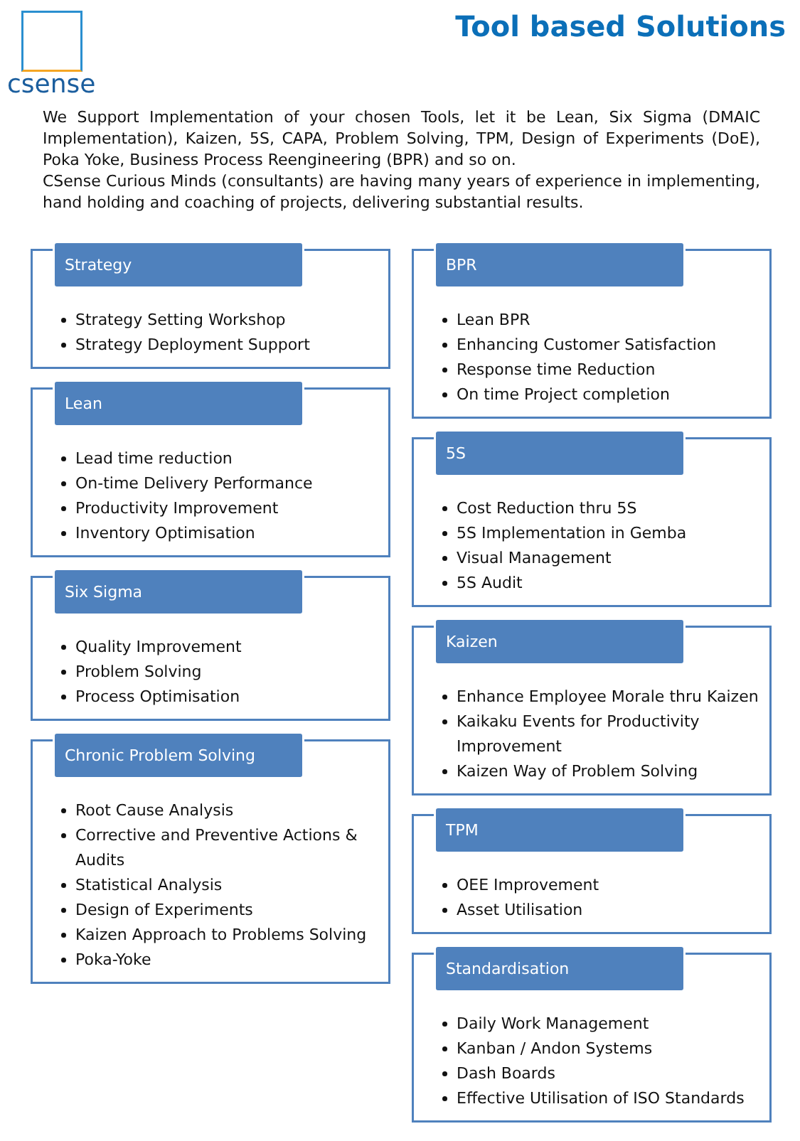csense Tool based Solutions
We Support Implementation of your chosen Tools, let it be Lean, Six Sigma (DMAIC Implementation), Kaizen, 5S, CAPA, Problem Solving, TPM, Design of Experiments (DoE), Poka Yoke, Business Process Reengineering (BPR) and so on.
CSense Curious Minds (consultants) are having many years of experience in implementing, hand holding and coaching of projects, delivering substantial results.
Strategy
Strategy Setting Workshop
Strategy Deployment Support
Lean
Lead time reduction
On-time Delivery Performance
Productivity Improvement
Inventory Optimisation
Six Sigma
Quality Improvement
Problem Solving
Process Optimisation
Chronic Problem Solving
Root Cause Analysis
Corrective and Preventive Actions & Audits
Statistical Analysis
Design of Experiments
Kaizen Approach to Problems Solving
Poka-Yoke
BPR
Lean BPR
Enhancing Customer Satisfaction
Response time Reduction
On time Project completion
5S
Cost Reduction thru 5S
5S Implementation in Gemba
Visual Management
5S Audit
Kaizen
Enhance Employee Morale thru Kaizen
Kaikaku Events for Productivity Improvement
Kaizen Way of Problem Solving
TPM
OEE Improvement
Asset Utilisation
Standardisation
Daily Work Management
Kanban / Andon Systems
Dash Boards
Effective Utilisation of ISO Standards